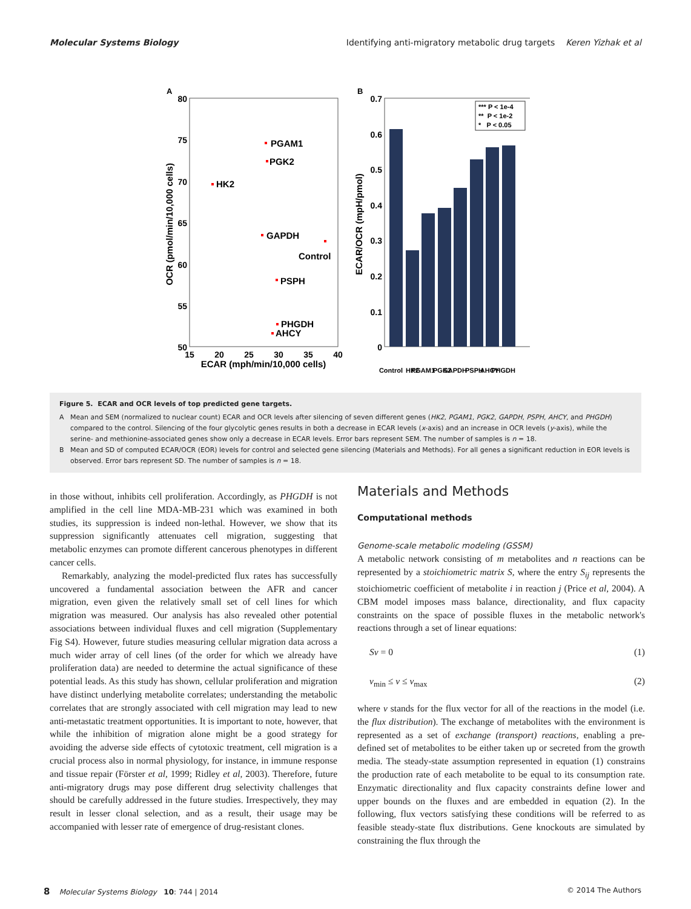Molecular Systems Biology Identifying anti-migratory metabolic drug targets Keren Yizhak et al
A
80
75
70
65
60
55
50
15
20
25
30
35
40
ECAR (mph/min/10,000 cells)
OCR (pmol/min/10,000 cells)
PGAM1
PGK2
HK2
GAPDH
Control
PSPH
PHGDH
AHCY
B
0.7
0.6
0.5
0.4
0.3
0.2
0.1
0
ECAR/OCR (mpH/pmol)
*** P < 1e-4
** P < 1e-2
* P < 0.05
Control
HK2
PGAM1
PGK2
GAPDH
PSPH
AHCY
PHGDH
Figure 5. ECAR and OCR levels of top predicted gene targets.
A Mean and SEM (normalized to nuclear count) ECAR and OCR levels after silencing of seven different genes (HK2, PGAM1, PGK2, GAPDH, PSPH, AHCY, and PHGDH) compared to the control. Silencing of the four glycolytic genes results in both a decrease in ECAR levels (x-axis) and an increase in OCR levels (y-axis), while the serine- and methionine-associated genes show only a decrease in ECAR levels. Error bars represent SEM. The number of samples is n = 18.
B Mean and SD of computed ECAR/OCR (EOR) levels for control and selected gene silencing (Materials and Methods). For all genes a significant reduction in EOR levels is observed. Error bars represent SD. The number of samples is n = 18.
in those without, inhibits cell proliferation. Accordingly, as PHGDH is not amplified in the cell line MDA-MB-231 which was examined in both studies, its suppression is indeed non-lethal. However, we show that its suppression significantly attenuates cell migration, suggesting that metabolic enzymes can promote different cancerous phenotypes in different cancer cells.
Remarkably, analyzing the model-predicted flux rates has successfully uncovered a fundamental association between the AFR and cancer migration, even given the relatively small set of cell lines for which migration was measured. Our analysis has also revealed other potential associations between individual fluxes and cell migration (Supplementary Fig S4). However, future studies measuring cellular migration data across a much wider array of cell lines (of the order for which we already have proliferation data) are needed to determine the actual significance of these potential leads. As this study has shown, cellular proliferation and migration have distinct underlying metabolite correlates; understanding the metabolic correlates that are strongly associated with cell migration may lead to new anti-metastatic treatment opportunities. It is important to note, however, that while the inhibition of migration alone might be a good strategy for avoiding the adverse side effects of cytotoxic treatment, cell migration is a crucial process also in normal physiology, for instance, in immune response and tissue repair (Förster et al, 1999; Ridley et al, 2003). Therefore, future anti-migratory drugs may pose different drug selectivity challenges that should be carefully addressed in the future studies. Irrespectively, they may result in lesser clonal selection, and as a result, their usage may be accompanied with lesser rate of emergence of drug-resistant clones.
Materials and Methods
Computational methods
Genome-scale metabolic modeling (GSSM)
A metabolic network consisting of m metabolites and n reactions can be represented by a stoichiometric matrix S, where the entry S<sub>ij</sub> represents the stoichiometric coefficient of metabolite i in reaction j (Price et al, 2004). A CBM model imposes mass balance, directionality, and flux capacity constraints on the space of possible fluxes in the metabolic network's reactions through a set of linear equations:
Sv = 0 (1)
v<sub>min</sub> ≤ v ≤ v<sub>max</sub> (2)
where v stands for the flux vector for all of the reactions in the model (i.e. the flux distribution). The exchange of metabolites with the environment is represented as a set of exchange (transport) reactions, enabling a pre-defined set of metabolites to be either taken up or secreted from the growth media. The steady-state assumption represented in equation (1) constrains the production rate of each metabolite to be equal to its consumption rate. Enzymatic directionality and flux capacity constraints define lower and upper bounds on the fluxes and are embedded in equation (2). In the following, flux vectors satisfying these conditions will be referred to as feasible steady-state flux distributions. Gene knockouts are simulated by constraining the flux through the
8 Molecular Systems Biology 10: 744 | 2014 © 2014 The Authors